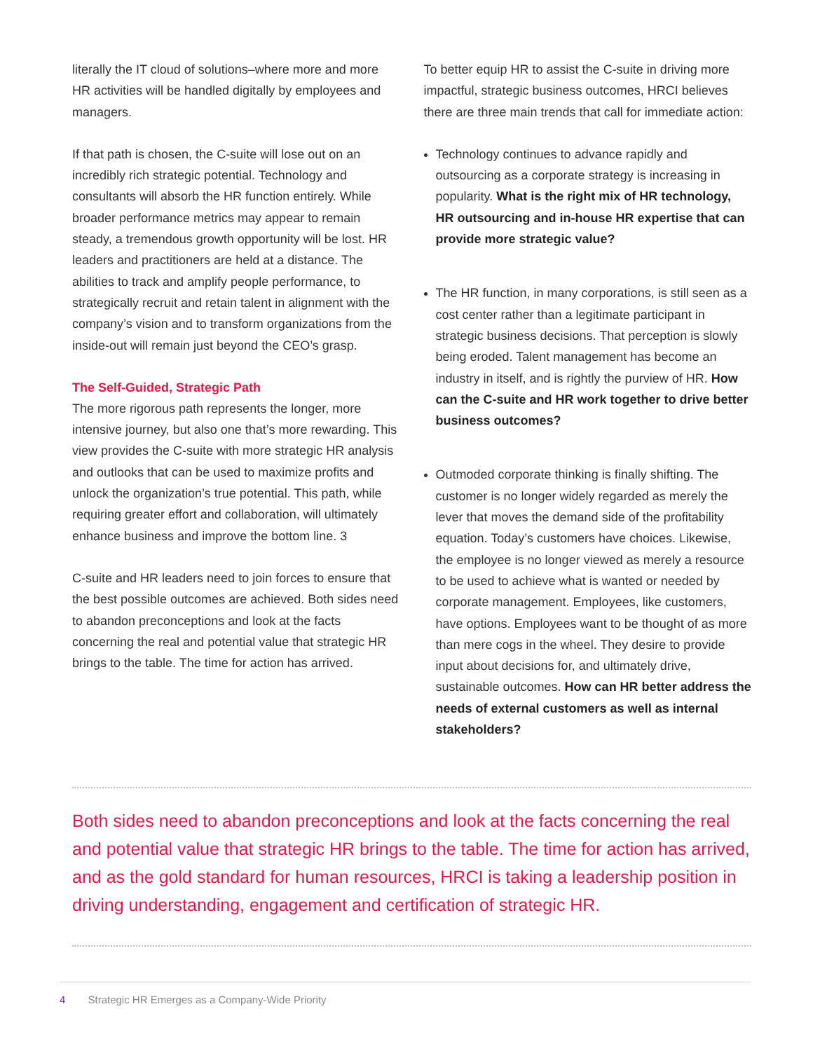literally the IT cloud of solutions–where more and more HR activities will be handled digitally by employees and managers.
If that path is chosen, the C-suite will lose out on an incredibly rich strategic potential. Technology and consultants will absorb the HR function entirely. While broader performance metrics may appear to remain steady, a tremendous growth opportunity will be lost. HR leaders and practitioners are held at a distance. The abilities to track and amplify people performance, to strategically recruit and retain talent in alignment with the company’s vision and to transform organizations from the inside-out will remain just beyond the CEO’s grasp.
The Self-Guided, Strategic Path
The more rigorous path represents the longer, more intensive journey, but also one that’s more rewarding. This view provides the C-suite with more strategic HR analysis and outlooks that can be used to maximize profits and unlock the organization’s true potential. This path, while requiring greater effort and collaboration, will ultimately enhance business and improve the bottom line. 3
C-suite and HR leaders need to join forces to ensure that the best possible outcomes are achieved. Both sides need to abandon preconceptions and look at the facts concerning the real and potential value that strategic HR brings to the table. The time for action has arrived.
To better equip HR to assist the C-suite in driving more impactful, strategic business outcomes, HRCI believes there are three main trends that call for immediate action:
Technology continues to advance rapidly and outsourcing as a corporate strategy is increasing in popularity. What is the right mix of HR technology, HR outsourcing and in-house HR expertise that can provide more strategic value?
The HR function, in many corporations, is still seen as a cost center rather than a legitimate participant in strategic business decisions. That perception is slowly being eroded. Talent management has become an industry in itself, and is rightly the purview of HR. How can the C-suite and HR work together to drive better business outcomes?
Outmoded corporate thinking is finally shifting. The customer is no longer widely regarded as merely the lever that moves the demand side of the profitability equation. Today’s customers have choices. Likewise, the employee is no longer viewed as merely a resource to be used to achieve what is wanted or needed by corporate management. Employees, like customers, have options. Employees want to be thought of as more than mere cogs in the wheel. They desire to provide input about decisions for, and ultimately drive, sustainable outcomes. How can HR better address the needs of external customers as well as internal stakeholders?
Both sides need to abandon preconceptions and look at the facts concerning the real and potential value that strategic HR brings to the table. The time for action has arrived, and as the gold standard for human resources, HRCI is taking a leadership position in driving understanding, engagement and certification of strategic HR.
4 Strategic HR Emerges as a Company-Wide Priority